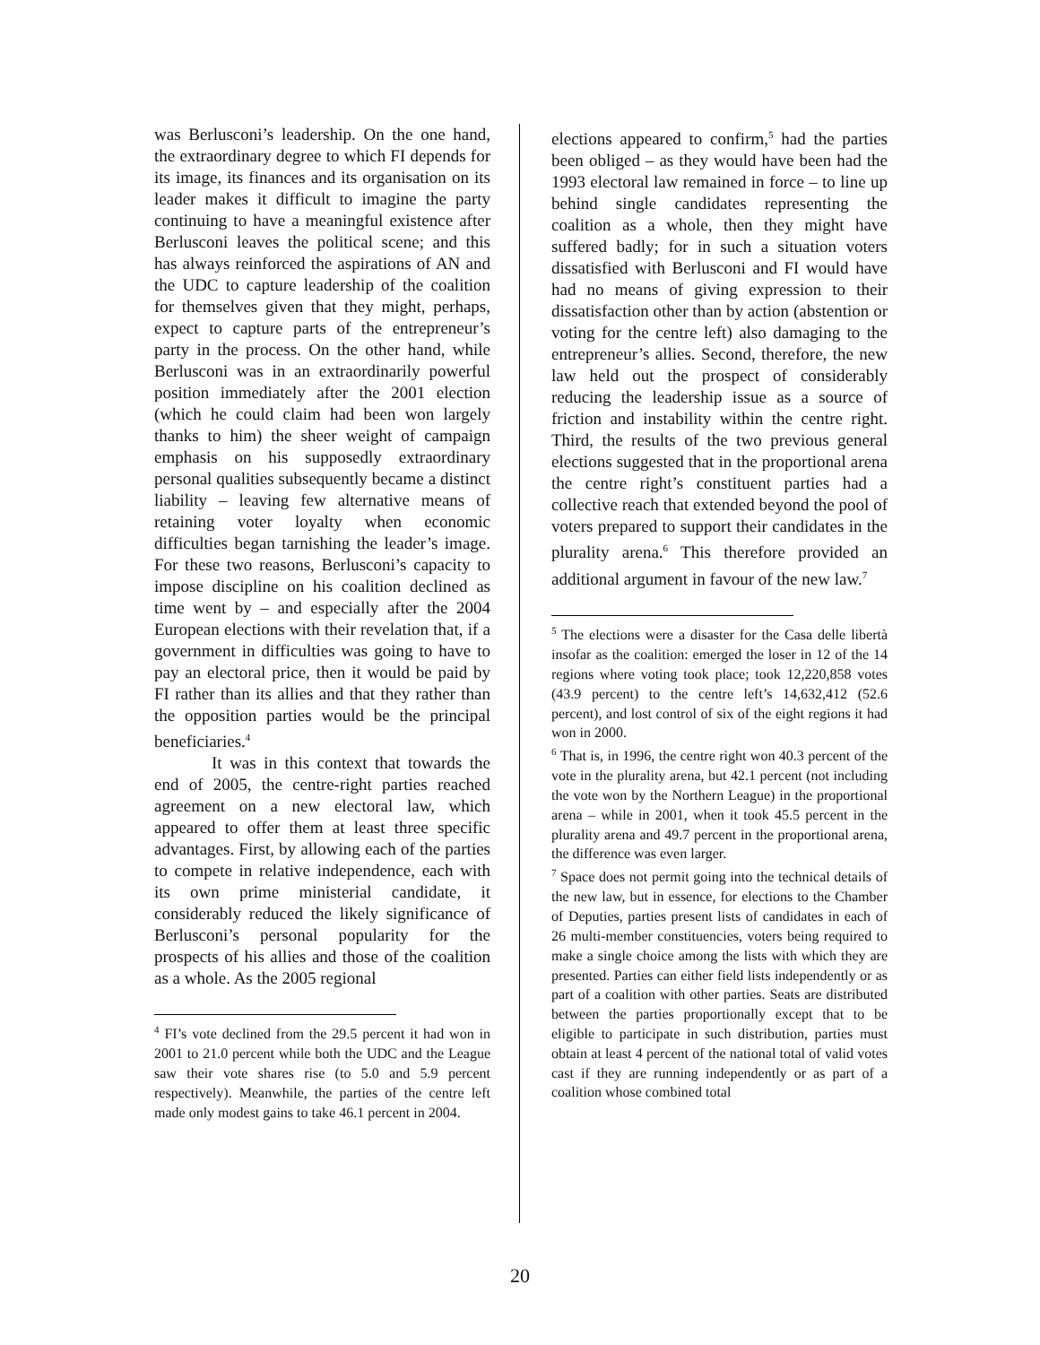was Berlusconi’s leadership. On the one hand, the extraordinary degree to which FI depends for its image, its finances and its organisation on its leader makes it difficult to imagine the party continuing to have a meaningful existence after Berlusconi leaves the political scene; and this has always reinforced the aspirations of AN and the UDC to capture leadership of the coalition for themselves given that they might, perhaps, expect to capture parts of the entrepreneur’s party in the process. On the other hand, while Berlusconi was in an extraordinarily powerful position immediately after the 2001 election (which he could claim had been won largely thanks to him) the sheer weight of campaign emphasis on his supposedly extraordinary personal qualities subsequently became a distinct liability – leaving few alternative means of retaining voter loyalty when economic difficulties began tarnishing the leader’s image. For these two reasons, Berlusconi’s capacity to impose discipline on his coalition declined as time went by – and especially after the 2004 European elections with their revelation that, if a government in difficulties was going to have to pay an electoral price, then it would be paid by FI rather than its allies and that they rather than the opposition parties would be the principal beneficiaries.<sup>4</sup>
It was in this context that towards the end of 2005, the centre-right parties reached agreement on a new electoral law, which appeared to offer them at least three specific advantages. First, by allowing each of the parties to compete in relative independence, each with its own prime ministerial candidate, it considerably reduced the likely significance of Berlusconi’s personal popularity for the prospects of his allies and those of the coalition as a whole. As the 2005 regional
<sup>4</sup> FI’s vote declined from the 29.5 percent it had won in 2001 to 21.0 percent while both the UDC and the League saw their vote shares rise (to 5.0 and 5.9 percent respectively). Meanwhile, the parties of the centre left made only modest gains to take 46.1 percent in 2004.
elections appeared to confirm,<sup>5</sup> had the parties been obliged – as they would have been had the 1993 electoral law remained in force – to line up behind single candidates representing the coalition as a whole, then they might have suffered badly; for in such a situation voters dissatisfied with Berlusconi and FI would have had no means of giving expression to their dissatisfaction other than by action (abstention or voting for the centre left) also damaging to the entrepreneur’s allies. Second, therefore, the new law held out the prospect of considerably reducing the leadership issue as a source of friction and instability within the centre right. Third, the results of the two previous general elections suggested that in the proportional arena the centre right’s constituent parties had a collective reach that extended beyond the pool of voters prepared to support their candidates in the plurality arena.<sup>6</sup> This therefore provided an additional argument in favour of the new law.<sup>7</sup>
<sup>5</sup> The elections were a disaster for the Casa delle libertà insofar as the coalition: emerged the loser in 12 of the 14 regions where voting took place; took 12,220,858 votes (43.9 percent) to the centre left’s 14,632,412 (52.6 percent), and lost control of six of the eight regions it had won in 2000.
<sup>6</sup> That is, in 1996, the centre right won 40.3 percent of the vote in the plurality arena, but 42.1 percent (not including the vote won by the Northern League) in the proportional arena – while in 2001, when it took 45.5 percent in the plurality arena and 49.7 percent in the proportional arena, the difference was even larger.
<sup>7</sup> Space does not permit going into the technical details of the new law, but in essence, for elections to the Chamber of Deputies, parties present lists of candidates in each of 26 multi-member constituencies, voters being required to make a single choice among the lists with which they are presented. Parties can either field lists independently or as part of a coalition with other parties. Seats are distributed between the parties proportionally except that to be eligible to participate in such distribution, parties must obtain at least 4 percent of the national total of valid votes cast if they are running independently or as part of a coalition whose combined total
20